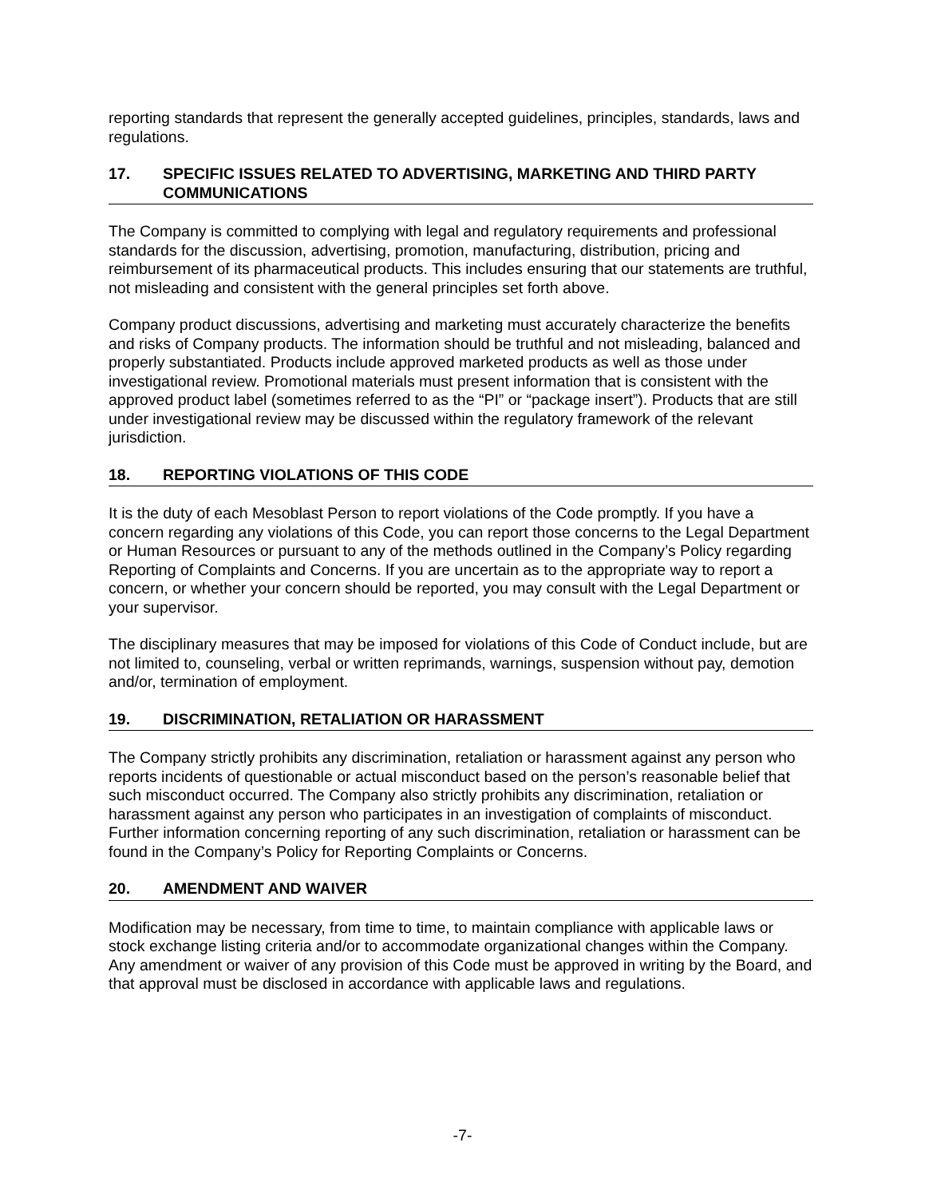reporting standards that represent the generally accepted guidelines, principles, standards, laws and regulations.
17. SPECIFIC ISSUES RELATED TO ADVERTISING, MARKETING AND THIRD PARTY COMMUNICATIONS
The Company is committed to complying with legal and regulatory requirements and professional standards for the discussion, advertising, promotion, manufacturing, distribution, pricing and reimbursement of its pharmaceutical products. This includes ensuring that our statements are truthful, not misleading and consistent with the general principles set forth above.
Company product discussions, advertising and marketing must accurately characterize the benefits and risks of Company products. The information should be truthful and not misleading, balanced and properly substantiated. Products include approved marketed products as well as those under investigational review. Promotional materials must present information that is consistent with the approved product label (sometimes referred to as the “PI” or “package insert”). Products that are still under investigational review may be discussed within the regulatory framework of the relevant jurisdiction.
18. REPORTING VIOLATIONS OF THIS CODE
It is the duty of each Mesoblast Person to report violations of the Code promptly. If you have a concern regarding any violations of this Code, you can report those concerns to the Legal Department or Human Resources or pursuant to any of the methods outlined in the Company’s Policy regarding Reporting of Complaints and Concerns. If you are uncertain as to the appropriate way to report a concern, or whether your concern should be reported, you may consult with the Legal Department or your supervisor.
The disciplinary measures that may be imposed for violations of this Code of Conduct include, but are not limited to, counseling, verbal or written reprimands, warnings, suspension without pay, demotion and/or, termination of employment.
19. DISCRIMINATION, RETALIATION OR HARASSMENT
The Company strictly prohibits any discrimination, retaliation or harassment against any person who reports incidents of questionable or actual misconduct based on the person’s reasonable belief that such misconduct occurred. The Company also strictly prohibits any discrimination, retaliation or harassment against any person who participates in an investigation of complaints of misconduct. Further information concerning reporting of any such discrimination, retaliation or harassment can be found in the Company’s Policy for Reporting Complaints or Concerns.
20. AMENDMENT AND WAIVER
Modification may be necessary, from time to time, to maintain compliance with applicable laws or stock exchange listing criteria and/or to accommodate organizational changes within the Company. Any amendment or waiver of any provision of this Code must be approved in writing by the Board, and that approval must be disclosed in accordance with applicable laws and regulations.
-7-